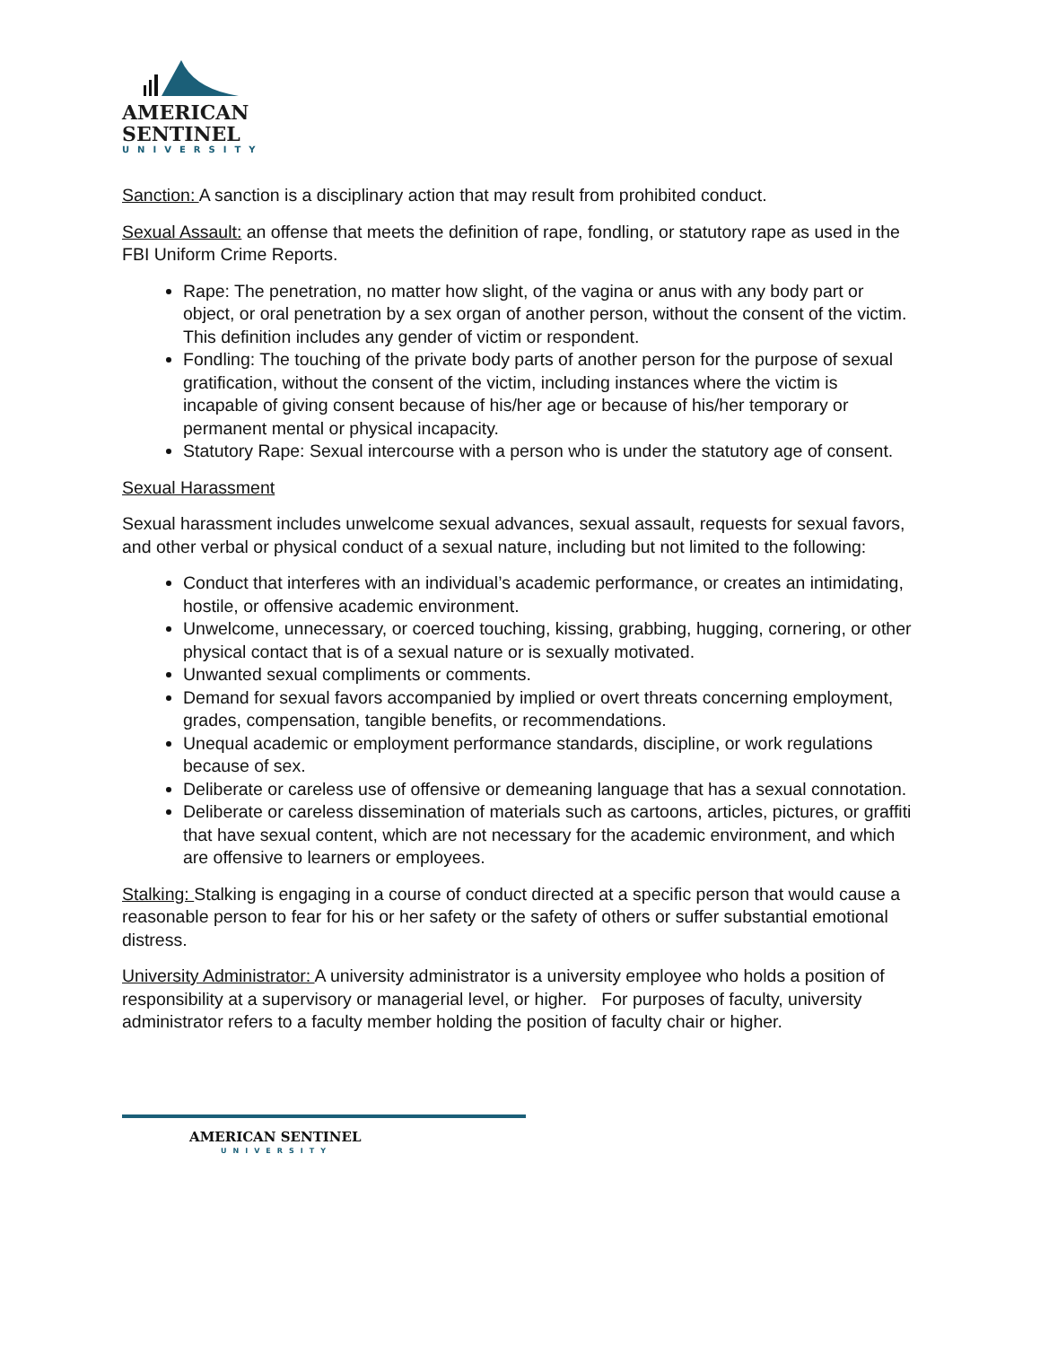AMERICAN
SENTINEL
UNIVERSITY
Sanction: A sanction is a disciplinary action that may result from prohibited conduct.
Sexual Assault: an offense that meets the definition of rape, fondling, or statutory rape as used in the FBI Uniform Crime Reports.
Rape: The penetration, no matter how slight, of the vagina or anus with any body part or object, or oral penetration by a sex organ of another person, without the consent of the victim. This definition includes any gender of victim or respondent.
Fondling: The touching of the private body parts of another person for the purpose of sexual gratification, without the consent of the victim, including instances where the victim is incapable of giving consent because of his/her age or because of his/her temporary or permanent mental or physical incapacity.
Statutory Rape: Sexual intercourse with a person who is under the statutory age of consent.
Sexual Harassment
Sexual harassment includes unwelcome sexual advances, sexual assault, requests for sexual favors, and other verbal or physical conduct of a sexual nature, including but not limited to the following:
Conduct that interferes with an individual’s academic performance, or creates an intimidating, hostile, or offensive academic environment.
Unwelcome, unnecessary, or coerced touching, kissing, grabbing, hugging, cornering, or other physical contact that is of a sexual nature or is sexually motivated.
Unwanted sexual compliments or comments.
Demand for sexual favors accompanied by implied or overt threats concerning employment, grades, compensation, tangible benefits, or recommendations.
Unequal academic or employment performance standards, discipline, or work regulations because of sex.
Deliberate or careless use of offensive or demeaning language that has a sexual connotation.
Deliberate or careless dissemination of materials such as cartoons, articles, pictures, or graffiti that have sexual content, which are not necessary for the academic environment, and which are offensive to learners or employees.
Stalking: Stalking is engaging in a course of conduct directed at a specific person that would cause a reasonable person to fear for his or her safety or the safety of others or suffer substantial emotional distress.
University Administrator: A university administrator is a university employee who holds a position of responsibility at a supervisory or managerial level, or higher. For purposes of faculty, university administrator refers to a faculty member holding the position of faculty chair or higher.
AMERICAN SENTINEL
UNIVERSITY